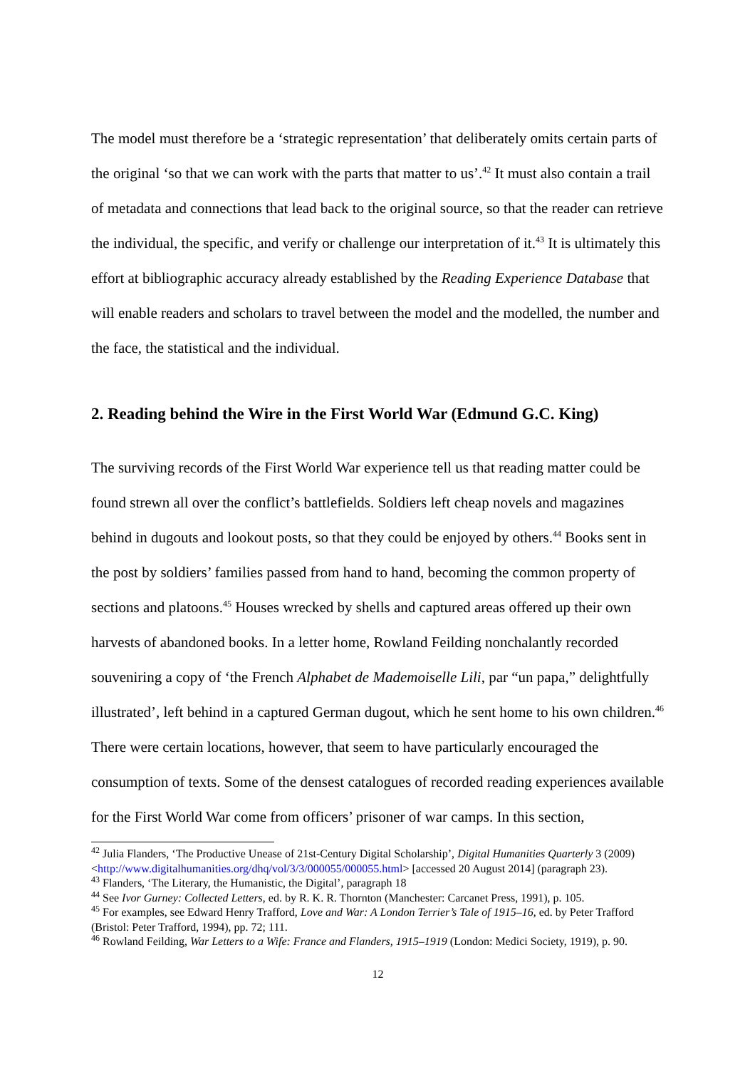The model must therefore be a ‘strategic representation’ that deliberately omits certain parts of the original ‘so that we can work with the parts that matter to us’.<sup>42</sup> It must also contain a trail of metadata and connections that lead back to the original source, so that the reader can retrieve the individual, the specific, and verify or challenge our interpretation of it.<sup>43</sup> It is ultimately this effort at bibliographic accuracy already established by the Reading Experience Database that will enable readers and scholars to travel between the model and the modelled, the number and the face, the statistical and the individual.
2. Reading behind the Wire in the First World War (Edmund G.C. King)
The surviving records of the First World War experience tell us that reading matter could be found strewn all over the conflict’s battlefields. Soldiers left cheap novels and magazines behind in dugouts and lookout posts, so that they could be enjoyed by others.<sup>44</sup> Books sent in the post by soldiers’ families passed from hand to hand, becoming the common property of sections and platoons.<sup>45</sup> Houses wrecked by shells and captured areas offered up their own harvests of abandoned books. In a letter home, Rowland Feilding nonchalantly recorded souveniring a copy of ‘the French Alphabet de Mademoiselle Lili, par “un papa,” delightfully illustrated’, left behind in a captured German dugout, which he sent home to his own children.<sup>46</sup> There were certain locations, however, that seem to have particularly encouraged the consumption of texts. Some of the densest catalogues of recorded reading experiences available for the First World War come from officers’ prisoner of war camps. In this section,
<sup>42</sup> Julia Flanders, ‘The Productive Unease of 21st-Century Digital Scholarship’, Digital Humanities Quarterly 3 (2009) <http://www.digitalhumanities.org/dhq/vol/3/3/000055/000055.html> [accessed 20 August 2014] (paragraph 23).
<sup>43</sup> Flanders, ‘The Literary, the Humanistic, the Digital’, paragraph 18
<sup>44</sup> See Ivor Gurney: Collected Letters, ed. by R. K. R. Thornton (Manchester: Carcanet Press, 1991), p. 105.
<sup>45</sup> For examples, see Edward Henry Trafford, Love and War: A London Terrier’s Tale of 1915–16, ed. by Peter Trafford (Bristol: Peter Trafford, 1994), pp. 72; 111.
<sup>46</sup> Rowland Feilding, War Letters to a Wife: France and Flanders, 1915–1919 (London: Medici Society, 1919), p. 90.
12